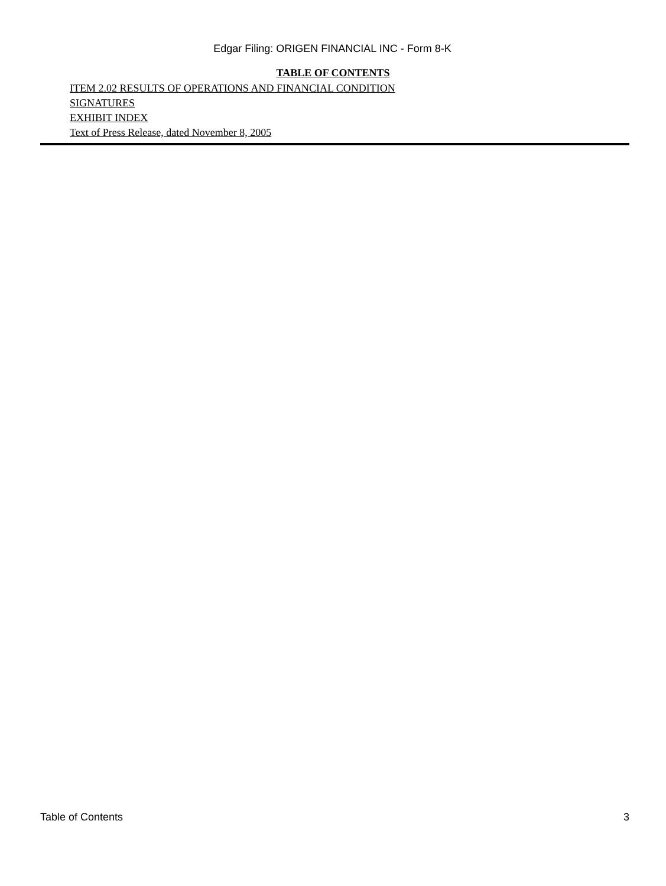Edgar Filing: ORIGEN FINANCIAL INC - Form 8-K
TABLE OF CONTENTS
ITEM 2.02 RESULTS OF OPERATIONS AND FINANCIAL CONDITION
SIGNATURES
EXHIBIT INDEX
Text of Press Release, dated November 8, 2005
Table of Contents 3